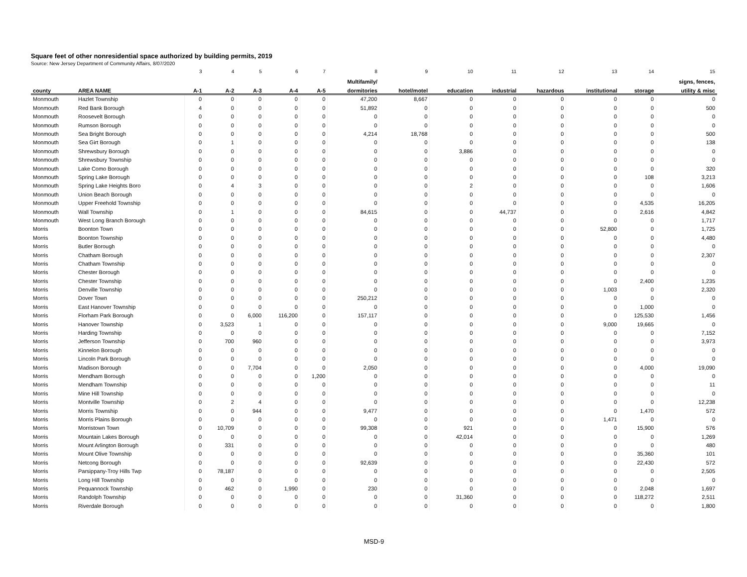Square feet of other nonresidential space authorized by building permits, 2019
Source: New Jersey Department of Community Affairs, 8/07/2020
| | | 3 | 4 | 5 | 6 | 7 | 8 | 9 | 10 | 11 | 12 | 13 | 14 | 15 |
| --- | --- | --- | --- | --- | --- | --- | --- | --- | --- | --- | --- | --- | --- | --- |
| | | | | | | | Multifamily/ | | | | | | | signs, fences, |
| county | AREA NAME | A-1 | A-2 | A-3 | A-4 | A-5 | dormitories | hotel/motel | education | industrial | hazardous | institutional | storage | utility & misc |
| Monmouth | Hazlet Township | 0 | 0 | 0 | 0 | 0 | 47,200 | 8,667 | 0 | 0 | 0 | 0 | 0 | 0 |
| Monmouth | Red Bank Borough | 4 | 0 | 0 | 0 | 0 | 51,892 | 0 | 0 | 0 | 0 | 0 | 0 | 500 |
| Monmouth | Roosevelt Borough | 0 | 0 | 0 | 0 | 0 | 0 | 0 | 0 | 0 | 0 | 0 | 0 | 0 |
| Monmouth | Rumson Borough | 0 | 0 | 0 | 0 | 0 | 0 | 0 | 0 | 0 | 0 | 0 | 0 | 0 |
| Monmouth | Sea Bright Borough | 0 | 0 | 0 | 0 | 0 | 4,214 | 18,768 | 0 | 0 | 0 | 0 | 0 | 500 |
| Monmouth | Sea Girt Borough | 0 | 1 | 0 | 0 | 0 | 0 | 0 | 0 | 0 | 0 | 0 | 0 | 138 |
| Monmouth | Shrewsbury Borough | 0 | 0 | 0 | 0 | 0 | 0 | 0 | 3,886 | 0 | 0 | 0 | 0 | 0 |
| Monmouth | Shrewsbury Township | 0 | 0 | 0 | 0 | 0 | 0 | 0 | 0 | 0 | 0 | 0 | 0 | 0 |
| Monmouth | Lake Como Borough | 0 | 0 | 0 | 0 | 0 | 0 | 0 | 0 | 0 | 0 | 0 | 0 | 320 |
| Monmouth | Spring Lake Borough | 0 | 0 | 0 | 0 | 0 | 0 | 0 | 0 | 0 | 0 | 0 | 108 | 3,213 |
| Monmouth | Spring Lake Heights Boro | 0 | 4 | 3 | 0 | 0 | 0 | 0 | 2 | 0 | 0 | 0 | 0 | 1,606 |
| Monmouth | Union Beach Borough | 0 | 0 | 0 | 0 | 0 | 0 | 0 | 0 | 0 | 0 | 0 | 0 | 0 |
| Monmouth | Upper Freehold Township | 0 | 0 | 0 | 0 | 0 | 0 | 0 | 0 | 0 | 0 | 0 | 4,535 | 16,205 |
| Monmouth | Wall Township | 0 | 1 | 0 | 0 | 0 | 84,615 | 0 | 0 | 44,737 | 0 | 0 | 2,616 | 4,842 |
| Monmouth | West Long Branch Borough | 0 | 0 | 0 | 0 | 0 | 0 | 0 | 0 | 0 | 0 | 0 | 0 | 1,717 |
| Morris | Boonton Town | 0 | 0 | 0 | 0 | 0 | 0 | 0 | 0 | 0 | 0 | 52,800 | 0 | 1,725 |
| Morris | Boonton Township | 0 | 0 | 0 | 0 | 0 | 0 | 0 | 0 | 0 | 0 | 0 | 0 | 4,480 |
| Morris | Butler Borough | 0 | 0 | 0 | 0 | 0 | 0 | 0 | 0 | 0 | 0 | 0 | 0 | 0 |
| Morris | Chatham Borough | 0 | 0 | 0 | 0 | 0 | 0 | 0 | 0 | 0 | 0 | 0 | 0 | 2,307 |
| Morris | Chatham Township | 0 | 0 | 0 | 0 | 0 | 0 | 0 | 0 | 0 | 0 | 0 | 0 | 0 |
| Morris | Chester Borough | 0 | 0 | 0 | 0 | 0 | 0 | 0 | 0 | 0 | 0 | 0 | 0 | 0 |
| Morris | Chester Township | 0 | 0 | 0 | 0 | 0 | 0 | 0 | 0 | 0 | 0 | 0 | 2,400 | 1,235 |
| Morris | Denville Township | 0 | 0 | 0 | 0 | 0 | 0 | 0 | 0 | 0 | 0 | 1,003 | 0 | 2,320 |
| Morris | Dover Town | 0 | 0 | 0 | 0 | 0 | 250,212 | 0 | 0 | 0 | 0 | 0 | 0 | 0 |
| Morris | East Hanover Township | 0 | 0 | 0 | 0 | 0 | 0 | 0 | 0 | 0 | 0 | 0 | 1,000 | 0 |
| Morris | Florham Park Borough | 0 | 0 | 6,000 | 116,200 | 0 | 157,117 | 0 | 0 | 0 | 0 | 0 | 125,530 | 1,456 |
| Morris | Hanover Township | 0 | 3,523 | 1 | 0 | 0 | 0 | 0 | 0 | 0 | 0 | 9,000 | 19,665 | 0 |
| Morris | Harding Township | 0 | 0 | 0 | 0 | 0 | 0 | 0 | 0 | 0 | 0 | 0 | 0 | 7,152 |
| Morris | Jefferson Township | 0 | 700 | 960 | 0 | 0 | 0 | 0 | 0 | 0 | 0 | 0 | 0 | 3,973 |
| Morris | Kinnelon Borough | 0 | 0 | 0 | 0 | 0 | 0 | 0 | 0 | 0 | 0 | 0 | 0 | 0 |
| Morris | Lincoln Park Borough | 0 | 0 | 0 | 0 | 0 | 0 | 0 | 0 | 0 | 0 | 0 | 0 | 0 |
| Morris | Madison Borough | 0 | 0 | 7,704 | 0 | 0 | 2,050 | 0 | 0 | 0 | 0 | 0 | 4,000 | 19,090 |
| Morris | Mendham Borough | 0 | 0 | 0 | 0 | 1,200 | 0 | 0 | 0 | 0 | 0 | 0 | 0 | 0 |
| Morris | Mendham Township | 0 | 0 | 0 | 0 | 0 | 0 | 0 | 0 | 0 | 0 | 0 | 0 | 11 |
| Morris | Mine Hill Township | 0 | 0 | 0 | 0 | 0 | 0 | 0 | 0 | 0 | 0 | 0 | 0 | 0 |
| Morris | Montville Township | 0 | 2 | 4 | 0 | 0 | 0 | 0 | 0 | 0 | 0 | 0 | 0 | 12,238 |
| Morris | Morris Township | 0 | 0 | 944 | 0 | 0 | 9,477 | 0 | 0 | 0 | 0 | 0 | 1,470 | 572 |
| Morris | Morris Plains Borough | 0 | 0 | 0 | 0 | 0 | 0 | 0 | 0 | 0 | 0 | 1,471 | 0 | 0 |
| Morris | Morristown Town | 0 | 10,709 | 0 | 0 | 0 | 99,308 | 0 | 921 | 0 | 0 | 0 | 15,900 | 576 |
| Morris | Mountain Lakes Borough | 0 | 0 | 0 | 0 | 0 | 0 | 0 | 42,014 | 0 | 0 | 0 | 0 | 1,269 |
| Morris | Mount Arlington Borough | 0 | 331 | 0 | 0 | 0 | 0 | 0 | 0 | 0 | 0 | 0 | 0 | 480 |
| Morris | Mount Olive Township | 0 | 0 | 0 | 0 | 0 | 0 | 0 | 0 | 0 | 0 | 0 | 35,360 | 101 |
| Morris | Netcong Borough | 0 | 0 | 0 | 0 | 0 | 92,639 | 0 | 0 | 0 | 0 | 0 | 22,430 | 572 |
| Morris | Parsippany-Troy Hills Twp | 0 | 78,187 | 0 | 0 | 0 | 0 | 0 | 0 | 0 | 0 | 0 | 0 | 2,505 |
| Morris | Long Hill Township | 0 | 0 | 0 | 0 | 0 | 0 | 0 | 0 | 0 | 0 | 0 | 0 | 0 |
| Morris | Pequannock Township | 0 | 462 | 0 | 1,990 | 0 | 230 | 0 | 0 | 0 | 0 | 0 | 2,048 | 1,697 |
| Morris | Randolph Township | 0 | 0 | 0 | 0 | 0 | 0 | 0 | 31,360 | 0 | 0 | 0 | 118,272 | 2,511 |
| Morris | Riverdale Borough | 0 | 0 | 0 | 0 | 0 | 0 | 0 | 0 | 0 | 0 | 0 | 0 | 1,800 |
MSD-9